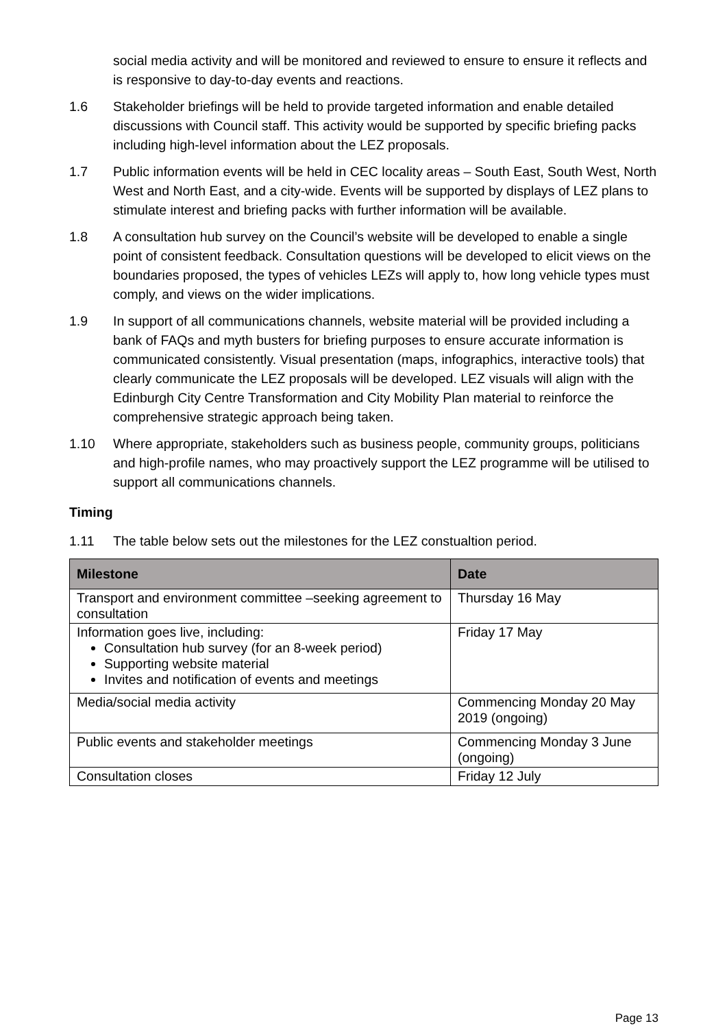social media activity and will be monitored and reviewed to ensure to ensure it reflects and is responsive to day-to-day events and reactions.
1.6 Stakeholder briefings will be held to provide targeted information and enable detailed discussions with Council staff. This activity would be supported by specific briefing packs including high-level information about the LEZ proposals.
1.7 Public information events will be held in CEC locality areas – South East, South West, North West and North East, and a city-wide. Events will be supported by displays of LEZ plans to stimulate interest and briefing packs with further information will be available.
1.8 A consultation hub survey on the Council’s website will be developed to enable a single point of consistent feedback. Consultation questions will be developed to elicit views on the boundaries proposed, the types of vehicles LEZs will apply to, how long vehicle types must comply, and views on the wider implications.
1.9 In support of all communications channels, website material will be provided including a bank of FAQs and myth busters for briefing purposes to ensure accurate information is communicated consistently. Visual presentation (maps, infographics, interactive tools) that clearly communicate the LEZ proposals will be developed. LEZ visuals will align with the Edinburgh City Centre Transformation and City Mobility Plan material to reinforce the comprehensive strategic approach being taken.
1.10 Where appropriate, stakeholders such as business people, community groups, politicians and high-profile names, who may proactively support the LEZ programme will be utilised to support all communications channels.
Timing
1.11 The table below sets out the milestones for the LEZ constualtion period.
| Milestone | Date |
| --- | --- |
| Transport and environment committee –seeking agreement to consultation | Thursday 16 May |
| Information goes live, including: Consultation hub survey (for an 8-week period) Supporting website material Invites and notification of events and meetings | Friday 17 May |
| Media/social media activity | Commencing Monday 20 May 2019 (ongoing) |
| Public events and stakeholder meetings | Commencing Monday 3 June (ongoing) |
| Consultation closes | Friday 12 July |
Page 13